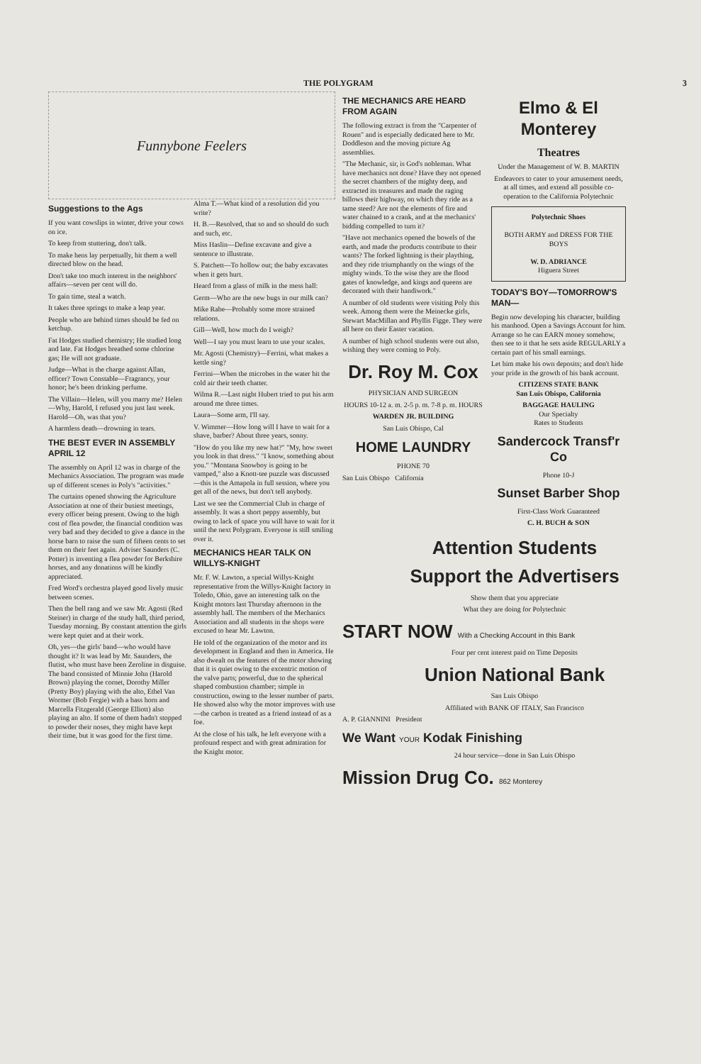THE POLYGRAM 3
Funnybone Feelers
Suggestions to the Ags
If you want cowslips in winter, drive your cows on ice.
To keep from stuttering, don't talk.
To make hens lay perpetually, hit them a well directed blow on the head.
Don't take too much interest in the neighbors' affairs—seven per cent will do.
To gain time, steal a watch.
It takes three springs to make a leap year.
People who are behind times should be fed on ketchup.
Fat Hodges studied chemistry; He studied long and late. Fat Hodges breathed some chlorine gas; He will not graduate.
Judge—What is the charge against Allan, officer? Town Constable—Fragrancy, your honor; he's been drinking perfume.
The Villain—Helen, will you marry me? Helen—Why, Harold, I refused you just last week. Harold—Oh, was that you?
A harmless death—drowning in tears.
THE BEST EVER IN ASSEMBLY APRIL 12
The assembly on April 12 was in charge of the Mechanics Association. The program was made up of different scenes in Poly's "activities."
The curtains opened showing the Agriculture Association at one of their busiest meetings, every officer being present. Owing to the high cost of flea powder, the financial condition was very bad and they decided to give a dance in the horse barn to raise the sum of fifteen cents to set them on their feet again. Adviser Saunders (C. Potter) is inventing a flea powder for Berkshire horses, and any donations will be kindly appreciated.
Fred Word's orchestra played good lively music between scenes.
Then the bell rang and we saw Mr. Agosti (Red Steiner) in charge of the study hall, third period, Tuesday morning. By constant attention the girls were kept quiet and at their work.
Oh, yes—the girls' band—who would have thought it? It was lead by Mr. Saunders, the flutist, who must have been Zeroline in disguise. The band consisted of Minnie John (Harold Brown) playing the cornet, Dorothy Miller (Pretty Boy) playing with the alto, Ethel Van Wormer (Bob Fergie) with a bass horn and Marcella Fitzgerald (George Elliott) also playing an alto. If some of them hadn't stopped to powder their noses, they might have kept their time, but it was good for the first time.
Alma T.—What kind of a resolution did you write?
H. B.—Resolved, that so and so should do such and such, etc.
Miss Haslin—Define excavate and give a sentence to illustrate.
S. Patchett—To hollow out; the baby excavates when it gets hurt.
Heard from a glass of milk in the mess hall:
Germ—Who are the new bugs in our milk can?
Mike Rabe—Probably some more strained relations.
Gill—Well, how much do I weigh?
Well—I say you must learn to use your scales.
Mr. Agosti (Chemistry)—Ferrini, what makes a kettle sing?
Ferrini—When the microbes in the water hit the cold air their teeth chatter.
Wilma R.—Last night Hubert tried to put his arm around me three times.
Laura—Some arm, I'll say.
V. Wimmer—How long will I have to wait for a shave, barber? About three years, sonny.
"How do you like my new hat?" "My, how sweet you look in that dress." "I know, something about you." "Montana Snowboy is going to be vamped," also a Knott-tee puzzle was discussed—this is the Amapola in full session, where you get all of the news, but don't tell anybody.
Last we see the Commercial Club in charge of assembly. It was a short peppy assembly, but owing to lack of space you will have to wait for it until the next Polygram. Everyone is still smiling over it.
MECHANICS HEAR TALK ON WILLYS-KNIGHT
Mr. F. W. Lawton, a special Willys-Knight representative from the Willys-Knight factory in Toledo, Ohio, gave an interesting talk on the Knight motors last Thursday afternoon in the assembly hall. The members of the Mechanics Association and all students in the shops were excused to hear Mr. Lawton.
He told of the organization of the motor and its development in England and then in America. He also dwealt on the features of the motor showing that it is quiet owing to the excentric motion of the valve parts; powerful, due to the spherical shaped combustion chamber; simple in construction, owing to the lesser number of parts. He showed also why the motor improves with use—the carbon is treated as a friend instead of as a foe.
At the close of his talk, he left everyone with a profound respect and with great admiration for the Knight motor.
THE MECHANICS ARE HEARD FROM AGAIN
The following extract is from the "Carpenter of Rouen" and is especially dedicated here to Mr. Doddleson and the moving picture Ag assemblies.
"The Mechanic, sir, is God's nobleman. What have mechanics not done? Have they not opened the secret chambers of the mighty deep, and extracted its treasures and made the raging billows their highway, on which they ride as a tame steed? Are not the elements of fire and water chained to a crank, and at the mechanics' bidding compelled to turn it?
"Have not mechanics opened the bowels of the earth, and made the products contribute to their wants? The forked lightning is their plaything, and they ride triumphantly on the wings of the mighty winds. To the wise they are the flood gates of knowledge, and kings and queens are decorated with their handiwork."
A number of old students were visiting Poly this week. Among them were the Meinecke girls, Stewart MacMillan and Phyllis Figge. They were all here on their Easter vacation.
A number of high school students were out also, wishing they were coming to Poly.
Dr. Roy M. Cox
PHYSICIAN AND SURGEON
HOURS 10-12 a. m. 2-5 p. m. 7-8 p. m. HOURS
WARDEN JR. BUILDING
San Luis Obispo, Cal
HOME LAUNDRY
PHONE 70
San Luis Obispo California
Elmo & El Monterey
Theatres
Under the Management of W. B. MARTIN
Endeavors to cater to your amusement needs, at all times, and extend all possible co-operation to the California Polytechnic
Polytechnic Shoes
BOTH ARMY and DRESS FOR THE BOYS
W. D. ADRIANCE
Higuera Street
TODAY'S BOY—TOMORROW'S MAN—
Begin now developing his character, building his manhood. Open a Savings Account for him. Arrange so he can EARN money somehow, then see to it that he sets aside REGULARLY a certain part of his small earnings.
Let him make his own deposits; and don't hide your pride in the growth of his bank account.
CITIZENS STATE BANK
San Luis Obispo, California
BAGGAGE HAULING
Our Specialty
Rates to Students
Sandercock Transf'r Co
Phone 10-J
Sunset Barber Shop
First-Class Work Guaranteed
C. H. BUCH & SON
Attention Students
Support the Advertisers
Show them that you appreciate
What they are doing for Polytechnic
START NOW With a Checking Account in this Bank
Four per cent interest paid on Time Deposits
Union National Bank
San Luis Obispo
Affiliated with BANK OF ITALY, San Francisco
A. P. GIANNINI President
We Want YOUR Kodak Finishing
24 hour service—done in San Luis Obispo
Mission Drug Co. 862 Monterey